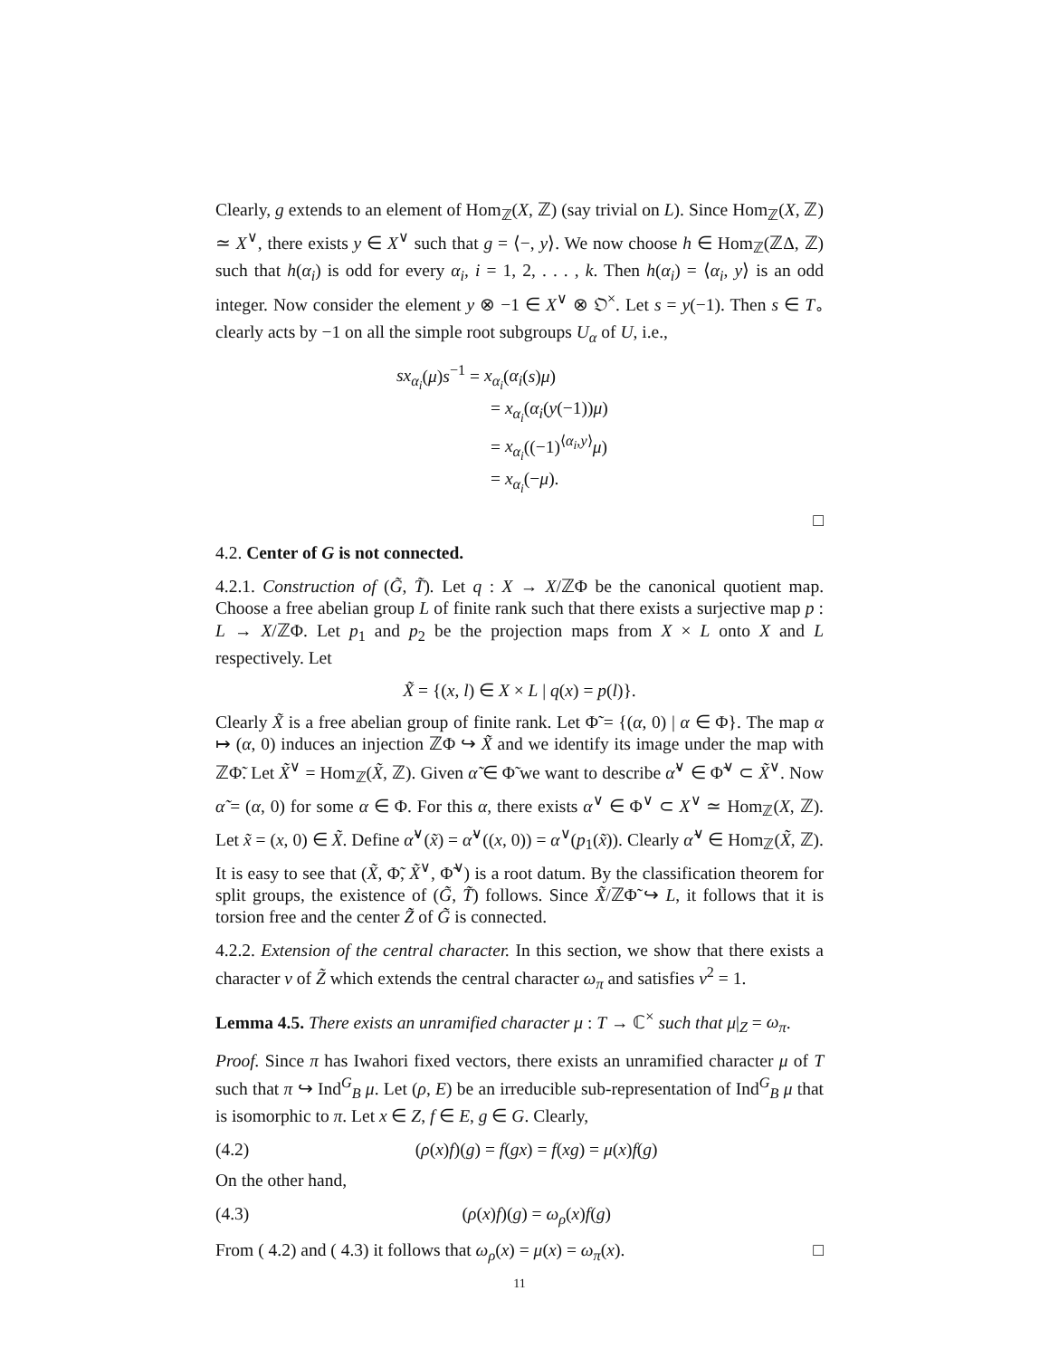Clearly, g extends to an element of Hom<sub>ℤ</sub>(X, ℤ) (say trivial on L). Since Hom<sub>ℤ</sub>(X, ℤ) ≃ X<sup>∨</sup>, there exists y ∈ X<sup>∨</sup> such that g = ⟨−, y⟩. We now choose h ∈ Hom<sub>ℤ</sub>(ℤΔ, ℤ) such that h(α<sub>i</sub>) is odd for every α<sub>i</sub>, i = 1, 2, . . . , k. Then h(α<sub>i</sub>) = ⟨α<sub>i</sub>, y⟩ is an odd integer. Now consider the element y ⊗ −1 ∈ X<sup>∨</sup> ⊗ 𝔒<sup>×</sup>. Let s = y(−1). Then s ∈ T<sub>∘</sub> clearly acts by −1 on all the simple root subgroups U<sub>α</sub> of U, i.e.,
sx<sub>α<sub>i</sub></sub>(μ)s<sup>−1</sup> = x<sub>α<sub>i</sub></sub>(α<sub>i</sub>(s)μ)
= x<sub>α<sub>i</sub></sub>(α<sub>i</sub>(y(−1))μ)
= x<sub>α<sub>i</sub></sub>((−1)<sup>⟨α<sub>i</sub>,y⟩</sup>μ)
= x<sub>α<sub>i</sub></sub>(−μ).
□
4.2. Center of G is not connected.
4.2.1. Construction of (G̃, T̃). Let q : X → X/ℤΦ be the canonical quotient map. Choose a free abelian group L of finite rank such that there exists a surjective map p : L → X/ℤΦ. Let p<sub>1</sub> and p<sub>2</sub> be the projection maps from X × L onto X and L respectively. Let
X̃ = {(x, l) ∈ X × L | q(x) = p(l)}.
Clearly X̃ is a free abelian group of finite rank. Let Φ̃ = {(α, 0) | α ∈ Φ}. The map α ↦ (α, 0) induces an injection ℤΦ ↪ X̃ and we identify its image under the map with ℤΦ̃. Let X̃<sup>∨</sup> = Hom<sub>ℤ</sub>(X̃, ℤ). Given α̃ ∈ Φ̃ we want to describe α̃<sup>∨</sup> ∈ Φ̃<sup>∨</sup> ⊂ X̃<sup>∨</sup>. Now α̃ = (α, 0) for some α ∈ Φ. For this α, there exists α<sup>∨</sup> ∈ Φ<sup>∨</sup> ⊂ X<sup>∨</sup> ≃ Hom<sub>ℤ</sub>(X, ℤ). Let x̃ = (x, 0) ∈ X̃. Define α̃<sup>∨</sup>(x̃) = α̃<sup>∨</sup>((x, 0)) = α<sup>∨</sup>(p<sub>1</sub>(x̃)). Clearly α̃<sup>∨</sup> ∈ Hom<sub>ℤ</sub>(X̃, ℤ). It is easy to see that (X̃, Φ̃, X̃<sup>∨</sup>, Φ̃<sup>∨</sup>) is a root datum. By the classification theorem for split groups, the existence of (G̃, T̃) follows. Since X̃/ℤΦ̃ ↪ L, it follows that it is torsion free and the center Z̃ of G̃ is connected.
4.2.2. Extension of the central character. In this section, we show that there exists a character ν of Z̃ which extends the central character ω<sub>π</sub> and satisfies ν<sup>2</sup> = 1.
Lemma 4.5. There exists an unramified character μ : T → ℂ<sup>×</sup> such that μ|<sub>Z</sub> = ω<sub>π</sub>.
Proof. Since π has Iwahori fixed vectors, there exists an unramified character μ of T such that π ↪ Ind<sup>G</sup><sub>B</sub> μ. Let (ρ, E) be an irreducible sub-representation of Ind<sup>G</sup><sub>B</sub> μ that is isomorphic to π. Let x ∈ Z, f ∈ E, g ∈ G. Clearly,
(4.2) (ρ(x)f)(g) = f(gx) = f(xg) = μ(x)f(g)
On the other hand,
(4.3) (ρ(x)f)(g) = ω<sub>ρ</sub>(x)f(g)
From ( 4.2) and ( 4.3) it follows that ω<sub>ρ</sub>(x) = μ(x) = ω<sub>π</sub>(x). □
11